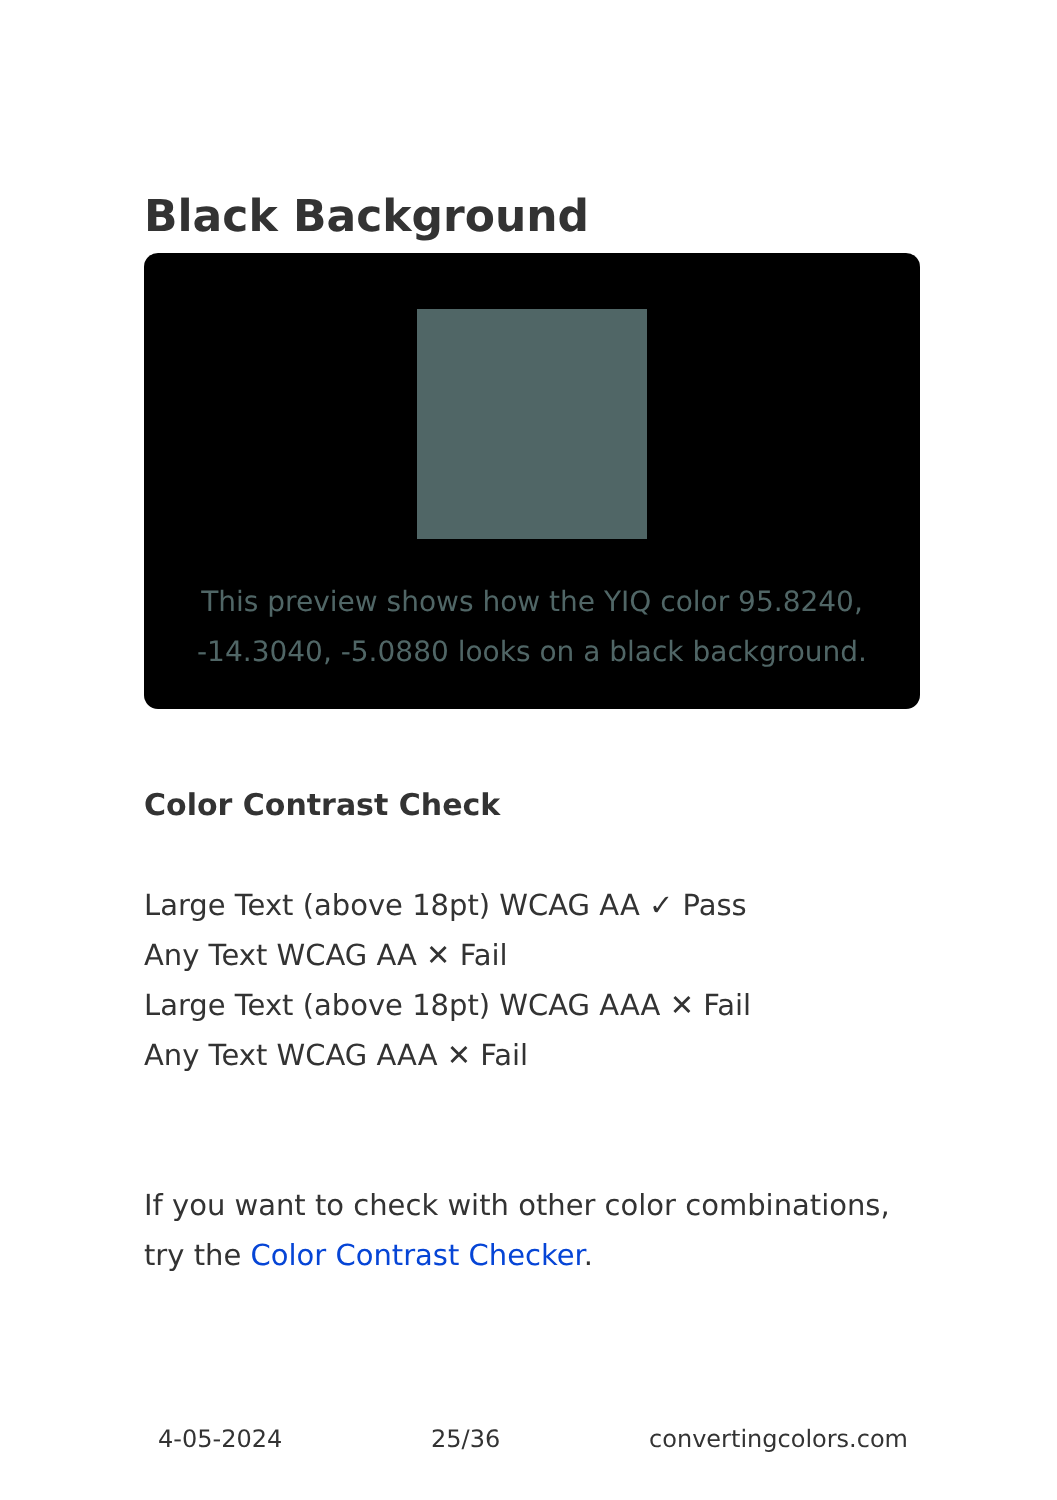Black Background
This preview shows how the YIQ color 95.8240, -14.3040, -5.0880 looks on a black background.
Color Contrast Check
Large Text (above 18pt) WCAG AA ✓ Pass
Any Text WCAG AA ✕ Fail
Large Text (above 18pt) WCAG AAA ✕ Fail
Any Text WCAG AAA ✕ Fail
If you want to check with other color combinations, try the Color Contrast Checker.
4-05-2024 25/36 convertingcolors.com